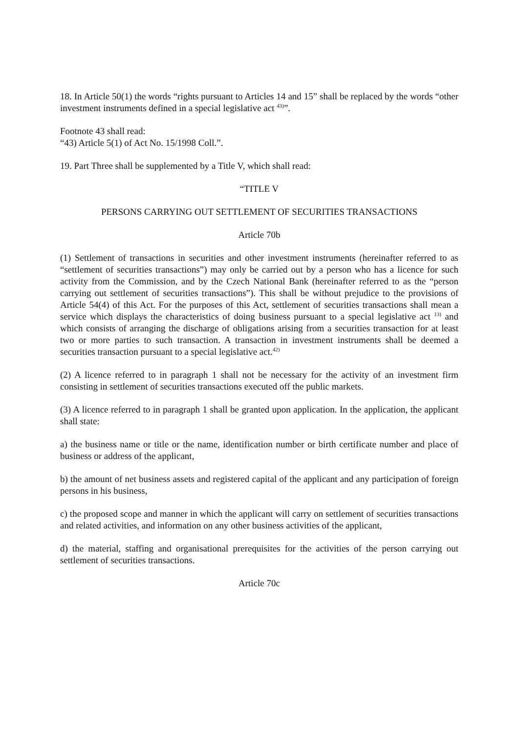18. In Article 50(1) the words “rights pursuant to Articles 14 and 15” shall be replaced by the words “other investment instruments defined in a special legislative act <sup>43)</sup>”.
Footnote 43 shall read:
“43) Article 5(1) of Act No. 15/1998 Coll.”.
19. Part Three shall be supplemented by a Title V, which shall read:
“TITLE V
PERSONS CARRYING OUT SETTLEMENT OF SECURITIES TRANSACTIONS
Article 70b
(1) Settlement of transactions in securities and other investment instruments (hereinafter referred to as “settlement of securities transactions”) may only be carried out by a person who has a licence for such activity from the Commission, and by the Czech National Bank (hereinafter referred to as the “person carrying out settlement of securities transactions”). This shall be without prejudice to the provisions of Article 54(4) of this Act. For the purposes of this Act, settlement of securities transactions shall mean a service which displays the characteristics of doing business pursuant to a special legislative act <sup>13)</sup> and which consists of arranging the discharge of obligations arising from a securities transaction for at least two or more parties to such transaction. A transaction in investment instruments shall be deemed a securities transaction pursuant to a special legislative act.<sup>42)</sup>
(2) A licence referred to in paragraph 1 shall not be necessary for the activity of an investment firm consisting in settlement of securities transactions executed off the public markets.
(3) A licence referred to in paragraph 1 shall be granted upon application. In the application, the applicant shall state:
a) the business name or title or the name, identification number or birth certificate number and place of business or address of the applicant,
b) the amount of net business assets and registered capital of the applicant and any participation of foreign persons in his business,
c) the proposed scope and manner in which the applicant will carry on settlement of securities transactions and related activities, and information on any other business activities of the applicant,
d) the material, staffing and organisational prerequisites for the activities of the person carrying out settlement of securities transactions.
Article 70c